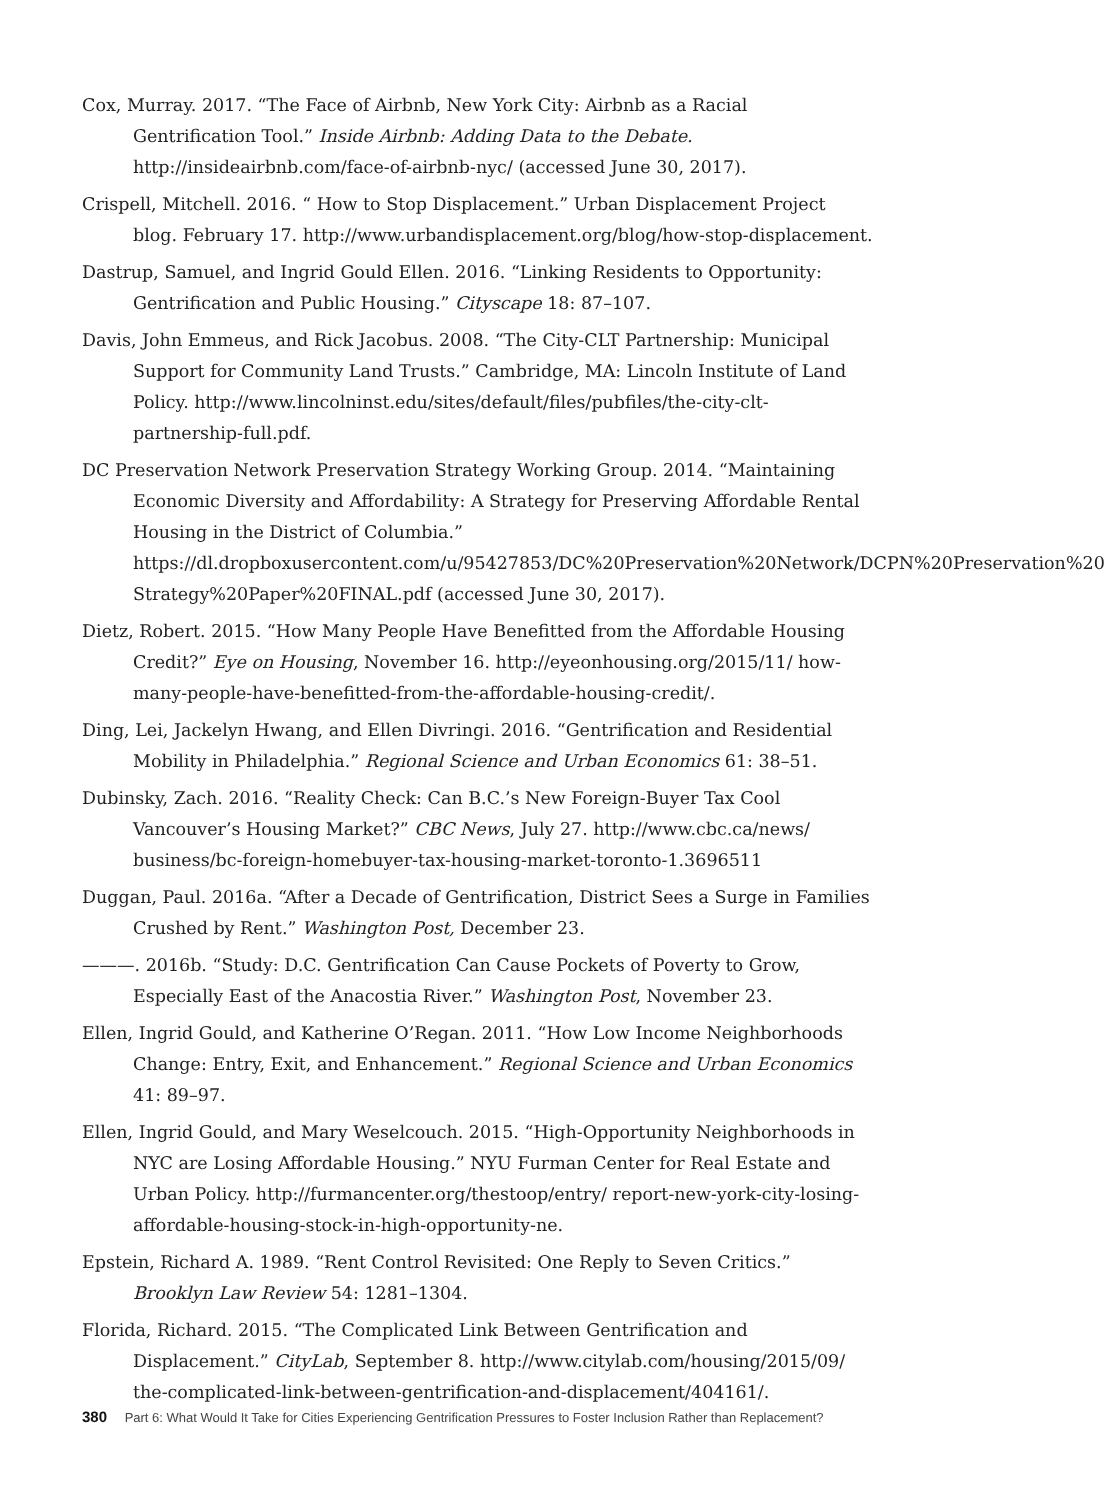Cox, Murray. 2017. “The Face of Airbnb, New York City: Airbnb as a Racial Gentrification Tool.” Inside Airbnb: Adding Data to the Debate. http://insideairbnb.com/face-of-airbnb-nyc/ (accessed June 30, 2017).
Crispell, Mitchell. 2016. “ How to Stop Displacement.” Urban Displacement Project blog. February 17. http://www.urbandisplacement.org/blog/how-stop-displacement.
Dastrup, Samuel, and Ingrid Gould Ellen. 2016. “Linking Residents to Opportunity: Gentrification and Public Housing.” Cityscape 18: 87–107.
Davis, John Emmeus, and Rick Jacobus. 2008. “The City-CLT Partnership: Municipal Support for Community Land Trusts.” Cambridge, MA: Lincoln Institute of Land Policy. http://www.lincolninst.edu/sites/default/files/pubfiles/the-city-clt-partnership-full.pdf.
DC Preservation Network Preservation Strategy Working Group. 2014. “Maintaining Economic Diversity and Affordability: A Strategy for Preserving Affordable Rental Housing in the District of Columbia.” https://dl.dropboxusercontent.com/u/95427853/DC%20Preservation%20Network/DCPN%20Preservation%20 Strategy%20Paper%20FINAL.pdf (accessed June 30, 2017).
Dietz, Robert. 2015. “How Many People Have Benefitted from the Affordable Housing Credit?” Eye on Housing, November 16. http://eyeonhousing.org/2015/11/ how-many-people-have-benefitted-from-the-affordable-housing-credit/.
Ding, Lei, Jackelyn Hwang, and Ellen Divringi. 2016. “Gentrification and Residential Mobility in Philadelphia.” Regional Science and Urban Economics 61: 38–51.
Dubinsky, Zach. 2016. “Reality Check: Can B.C.’s New Foreign-Buyer Tax Cool Vancouver’s Housing Market?” CBC News, July 27. http://www.cbc.ca/news/ business/bc-foreign-homebuyer-tax-housing-market-toronto-1.3696511
Duggan, Paul. 2016a. “After a Decade of Gentrification, District Sees a Surge in Families Crushed by Rent.” Washington Post, December 23.
———. 2016b. “Study: D.C. Gentrification Can Cause Pockets of Poverty to Grow, Especially East of the Anacostia River.” Washington Post, November 23.
Ellen, Ingrid Gould, and Katherine O’Regan. 2011. “How Low Income Neighborhoods Change: Entry, Exit, and Enhancement.” Regional Science and Urban Economics 41: 89–97.
Ellen, Ingrid Gould, and Mary Weselcouch. 2015. “High-Opportunity Neighborhoods in NYC are Losing Affordable Housing.” NYU Furman Center for Real Estate and Urban Policy. http://furmancenter.org/thestoop/entry/ report-new-york-city-losing-affordable-housing-stock-in-high-opportunity-ne.
Epstein, Richard A. 1989. “Rent Control Revisited: One Reply to Seven Critics.” Brooklyn Law Review 54: 1281–1304.
Florida, Richard. 2015. “The Complicated Link Between Gentrification and Displacement.” CityLab, September 8. http://www.citylab.com/housing/2015/09/ the-complicated-link-between-gentrification-and-displacement/404161/.
380 Part 6: What Would It Take for Cities Experiencing Gentrification Pressures to Foster Inclusion Rather than Replacement?